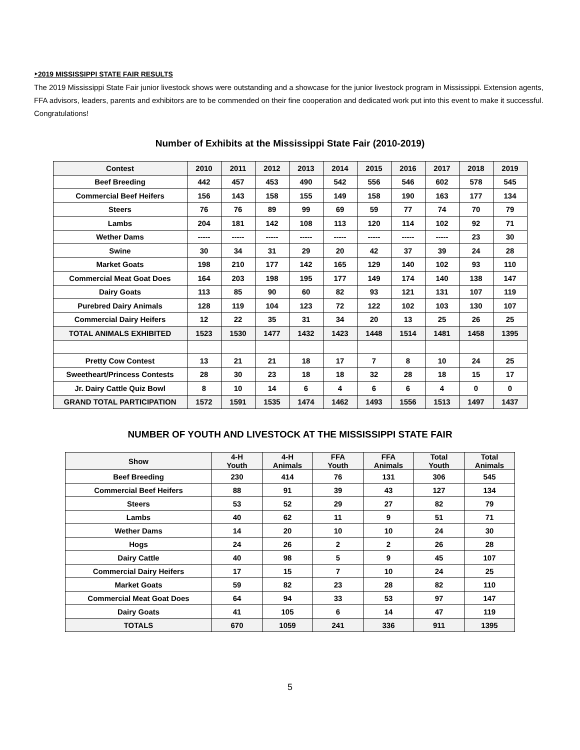‣2019 MISSISSIPPI STATE FAIR RESULTS
The 2019 Mississippi State Fair junior livestock shows were outstanding and a showcase for the junior livestock program in Mississippi. Extension agents, FFA advisors, leaders, parents and exhibitors are to be commended on their fine cooperation and dedicated work put into this event to make it successful. Congratulations!
Number of Exhibits at the Mississippi State Fair (2010-2019)
| Contest | 2010 | 2011 | 2012 | 2013 | 2014 | 2015 | 2016 | 2017 | 2018 | 2019 |
| --- | --- | --- | --- | --- | --- | --- | --- | --- | --- | --- |
| Beef Breeding | 442 | 457 | 453 | 490 | 542 | 556 | 546 | 602 | 578 | 545 |
| Commercial Beef Heifers | 156 | 143 | 158 | 155 | 149 | 158 | 190 | 163 | 177 | 134 |
| Steers | 76 | 76 | 89 | 99 | 69 | 59 | 77 | 74 | 70 | 79 |
| Lambs | 204 | 181 | 142 | 108 | 113 | 120 | 114 | 102 | 92 | 71 |
| Wether Dams | ----- | ----- | ----- | ----- | ----- | ----- | ----- | ----- | 23 | 30 |
| Swine | 30 | 34 | 31 | 29 | 20 | 42 | 37 | 39 | 24 | 28 |
| Market Goats | 198 | 210 | 177 | 142 | 165 | 129 | 140 | 102 | 93 | 110 |
| Commercial Meat Goat Does | 164 | 203 | 198 | 195 | 177 | 149 | 174 | 140 | 138 | 147 |
| Dairy Goats | 113 | 85 | 90 | 60 | 82 | 93 | 121 | 131 | 107 | 119 |
| Purebred Dairy Animals | 128 | 119 | 104 | 123 | 72 | 122 | 102 | 103 | 130 | 107 |
| Commercial Dairy Heifers | 12 | 22 | 35 | 31 | 34 | 20 | 13 | 25 | 26 | 25 |
| TOTAL ANIMALS EXHIBITED | 1523 | 1530 | 1477 | 1432 | 1423 | 1448 | 1514 | 1481 | 1458 | 1395 |
| Pretty Cow Contest | 13 | 21 | 21 | 18 | 17 | 7 | 8 | 10 | 24 | 25 |
| Sweetheart/Princess Contests | 28 | 30 | 23 | 18 | 18 | 32 | 28 | 18 | 15 | 17 |
| Jr. Dairy Cattle Quiz Bowl | 8 | 10 | 14 | 6 | 4 | 6 | 6 | 4 | 0 | 0 |
| GRAND TOTAL PARTICIPATION | 1572 | 1591 | 1535 | 1474 | 1462 | 1493 | 1556 | 1513 | 1497 | 1437 |
NUMBER OF YOUTH AND LIVESTOCK AT THE MISSISSIPPI STATE FAIR
| Show | 4-H Youth | 4-H Animals | FFA Youth | FFA Animals | Total Youth | Total Animals |
| --- | --- | --- | --- | --- | --- | --- |
| Beef Breeding | 230 | 414 | 76 | 131 | 306 | 545 |
| Commercial Beef Heifers | 88 | 91 | 39 | 43 | 127 | 134 |
| Steers | 53 | 52 | 29 | 27 | 82 | 79 |
| Lambs | 40 | 62 | 11 | 9 | 51 | 71 |
| Wether Dams | 14 | 20 | 10 | 10 | 24 | 30 |
| Hogs | 24 | 26 | 2 | 2 | 26 | 28 |
| Dairy Cattle | 40 | 98 | 5 | 9 | 45 | 107 |
| Commercial Dairy Heifers | 17 | 15 | 7 | 10 | 24 | 25 |
| Market Goats | 59 | 82 | 23 | 28 | 82 | 110 |
| Commercial Meat Goat Does | 64 | 94 | 33 | 53 | 97 | 147 |
| Dairy Goats | 41 | 105 | 6 | 14 | 47 | 119 |
| TOTALS | 670 | 1059 | 241 | 336 | 911 | 1395 |
5